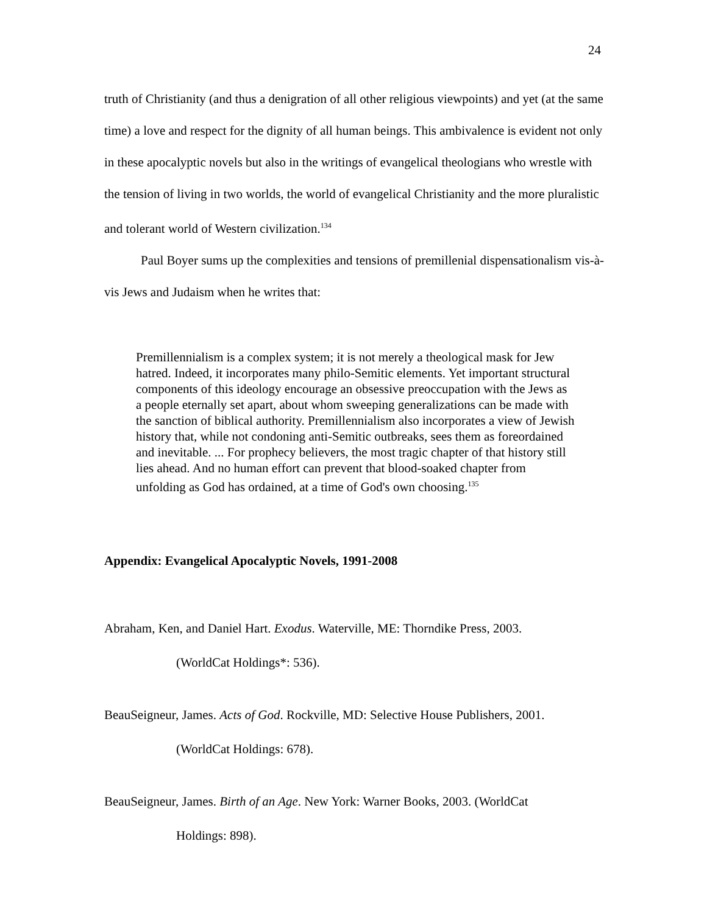24
truth of Christianity (and thus a denigration of all other religious viewpoints) and yet (at the same time) a love and respect for the dignity of all human beings. This ambivalence is evident not only in these apocalyptic novels but also in the writings of evangelical theologians who wrestle with the tension of living in two worlds, the world of evangelical Christianity and the more pluralistic and tolerant world of Western civilization.<sup>134</sup>
Paul Boyer sums up the complexities and tensions of premillenial dispensationalism vis-à-vis Jews and Judaism when he writes that:
Premillennialism is a complex system; it is not merely a theological mask for Jew hatred. Indeed, it incorporates many philo-Semitic elements. Yet important structural components of this ideology encourage an obsessive preoccupation with the Jews as a people eternally set apart, about whom sweeping generalizations can be made with the sanction of biblical authority. Premillennialism also incorporates a view of Jewish history that, while not condoning anti-Semitic outbreaks, sees them as foreordained and inevitable. ... For prophecy believers, the most tragic chapter of that history still lies ahead. And no human effort can prevent that blood-soaked chapter from unfolding as God has ordained, at a time of God's own choosing.<sup>135</sup>
Appendix: Evangelical Apocalyptic Novels, 1991-2008
Abraham, Ken, and Daniel Hart. Exodus. Waterville, ME: Thorndike Press, 2003.
(WorldCat Holdings*: 536).
BeauSeigneur, James. Acts of God. Rockville, MD: Selective House Publishers, 2001.
(WorldCat Holdings: 678).
BeauSeigneur, James. Birth of an Age. New York: Warner Books, 2003. (WorldCat
Holdings: 898).